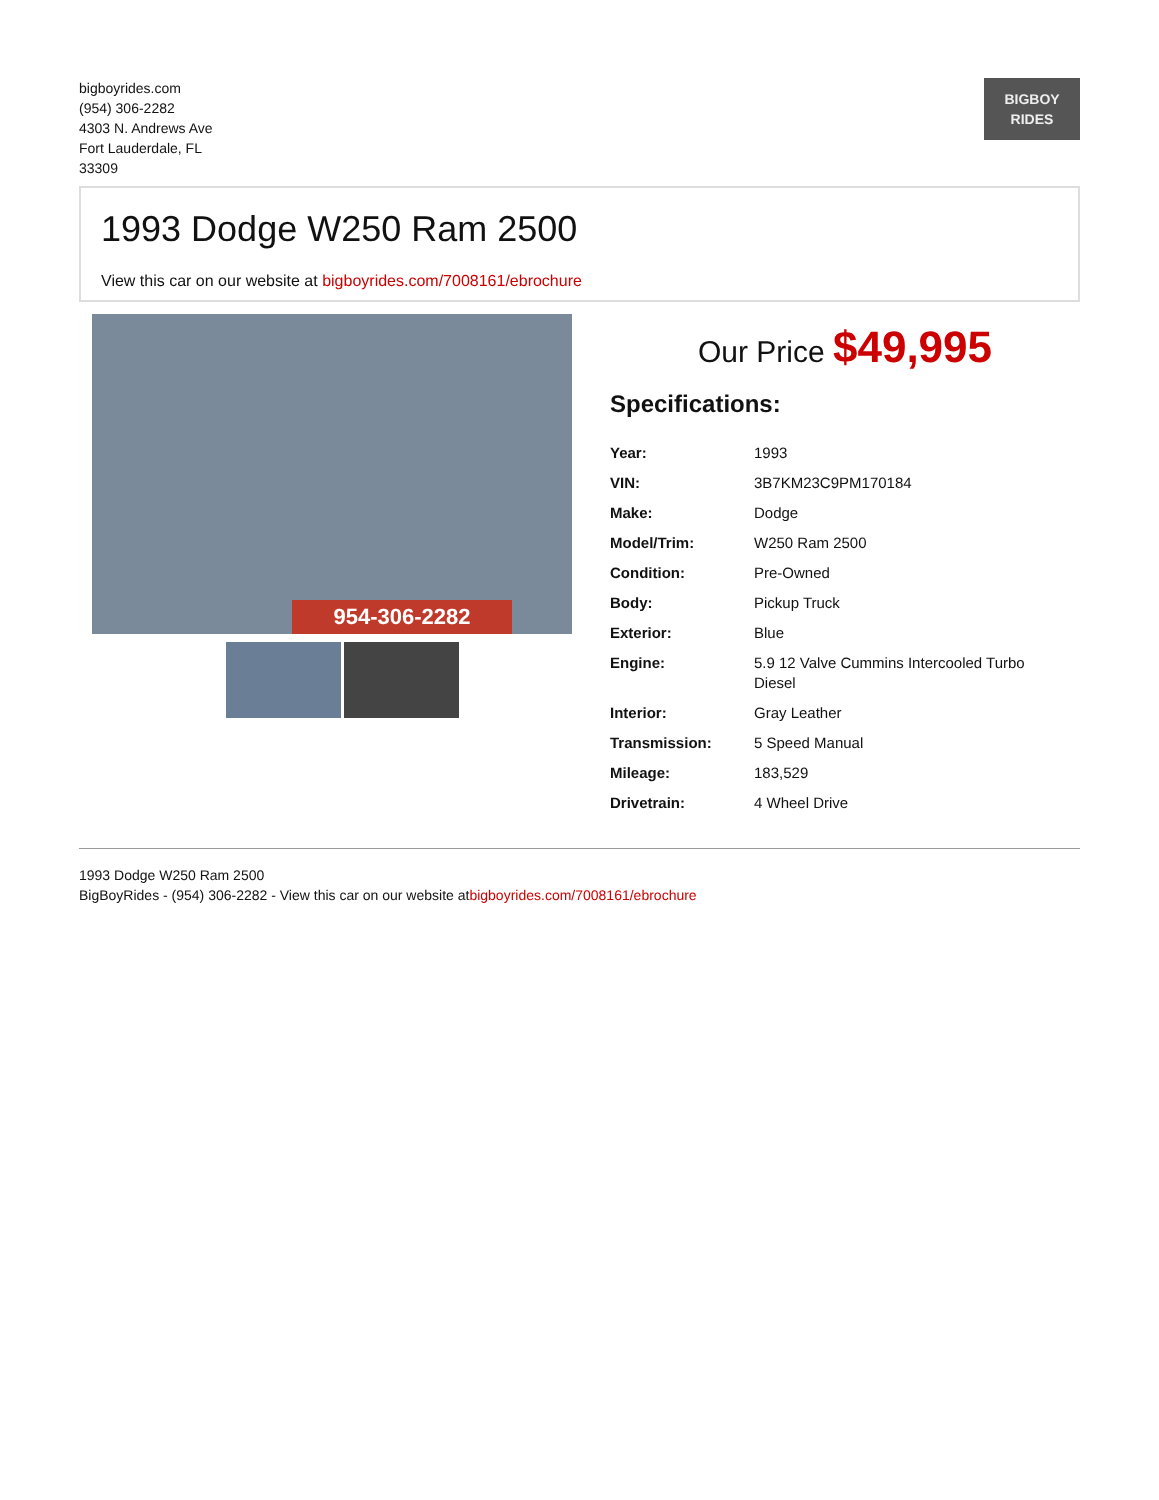bigboyrides.com
(954) 306-2282
4303 N. Andrews Ave
Fort Lauderdale, FL
33309
BIGBOY RIDES
1993 Dodge W250 Ram 2500
View this car on our website at bigboyrides.com/7008161/ebrochure
954-306-2282
Our Price $49,995
Specifications:
| Year: | 1993 |
| VIN: | 3B7KM23C9PM170184 |
| Make: | Dodge |
| Model/Trim: | W250 Ram 2500 |
| Condition: | Pre-Owned |
| Body: | Pickup Truck |
| Exterior: | Blue |
| Engine: | 5.9 12 Valve Cummins Intercooled Turbo Diesel |
| Interior: | Gray Leather |
| Transmission: | 5 Speed Manual |
| Mileage: | 183,529 |
| Drivetrain: | 4 Wheel Drive |
1993 Dodge W250 Ram 2500
BigBoyRides - (954) 306-2282 - View this car on our website atbigboyrides.com/7008161/ebrochure